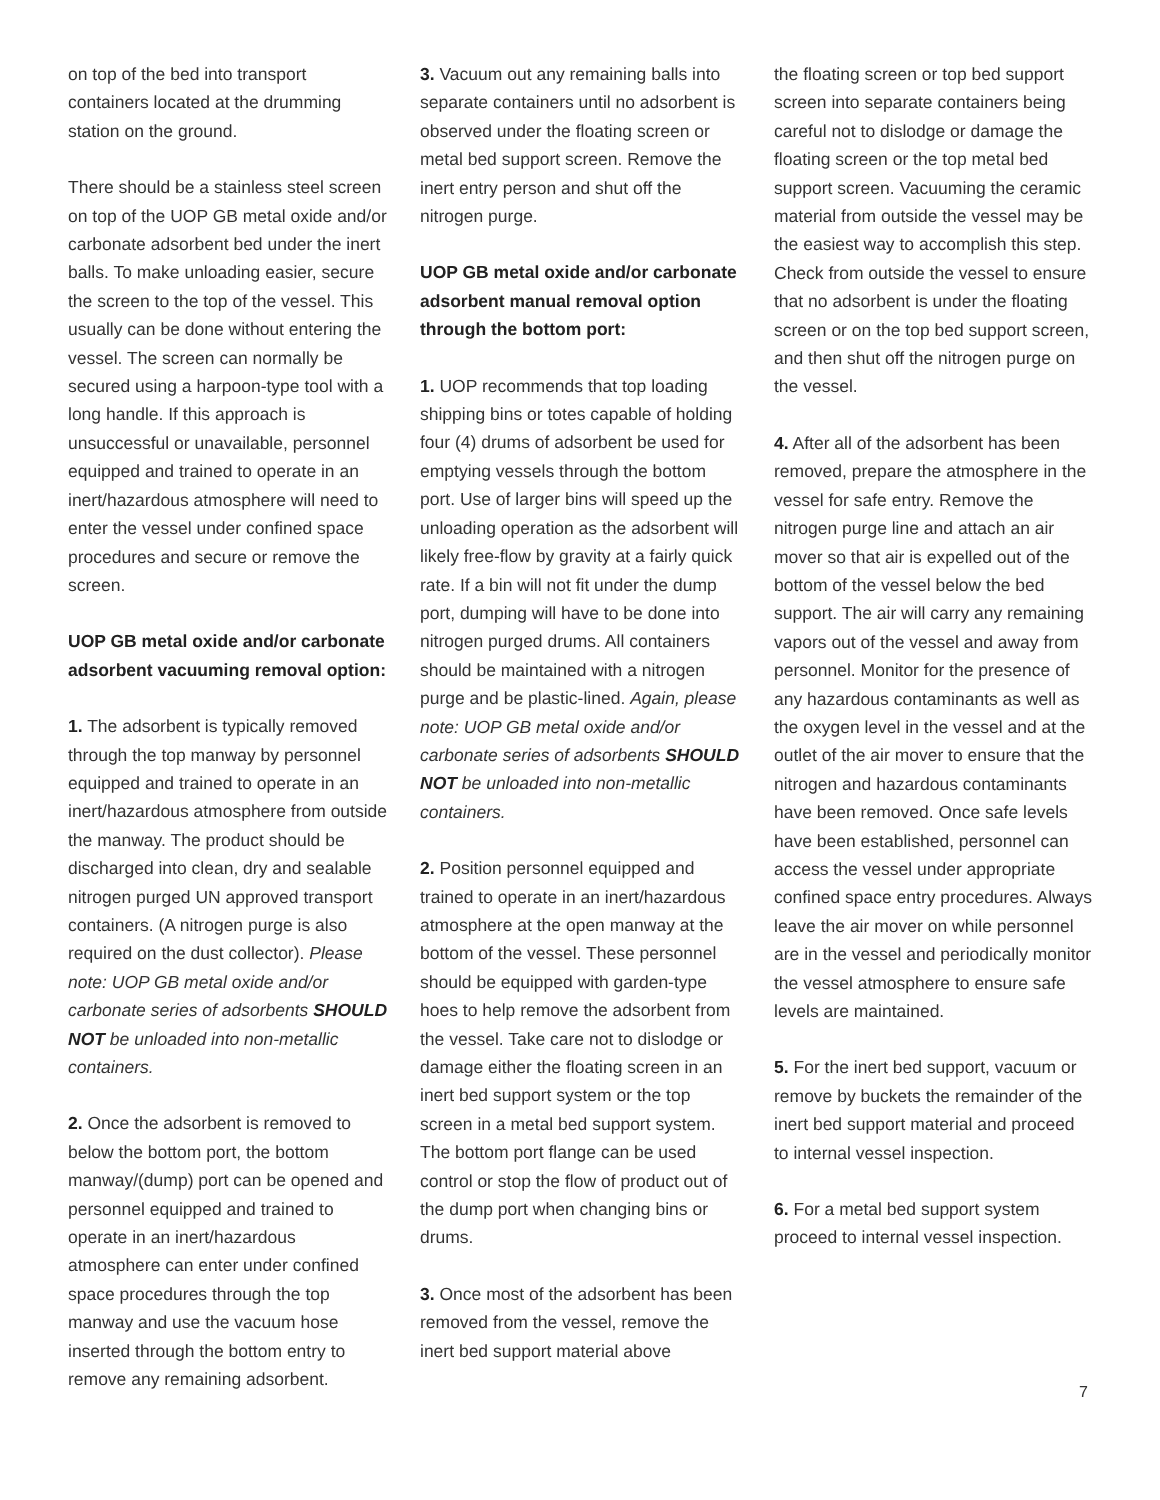on top of the bed into transport containers located at the drumming station on the ground.
There should be a stainless steel screen on top of the UOP GB metal oxide and/or carbonate adsorbent bed under the inert balls. To make unloading easier, secure the screen to the top of the vessel. This usually can be done without entering the vessel. The screen can normally be secured using a harpoon-type tool with a long handle. If this approach is unsuccessful or unavailable, personnel equipped and trained to operate in an inert/hazardous atmosphere will need to enter the vessel under confined space procedures and secure or remove the screen.
UOP GB metal oxide and/or carbonate adsorbent vacuuming removal option:
1. The adsorbent is typically removed through the top manway by personnel equipped and trained to operate in an inert/hazardous atmosphere from outside the manway. The product should be discharged into clean, dry and sealable nitrogen purged UN approved transport containers. (A nitrogen purge is also required on the dust collector). Please note: UOP GB metal oxide and/or carbonate series of adsorbents SHOULD NOT be unloaded into non-metallic containers.
2. Once the adsorbent is removed to below the bottom port, the bottom manway/(dump) port can be opened and personnel equipped and trained to operate in an inert/hazardous atmosphere can enter under confined space procedures through the top manway and use the vacuum hose inserted through the bottom entry to remove any remaining adsorbent.
3. Vacuum out any remaining balls into separate containers until no adsorbent is observed under the floating screen or metal bed support screen. Remove the inert entry person and shut off the nitrogen purge.
UOP GB metal oxide and/or carbonate adsorbent manual removal option through the bottom port:
1. UOP recommends that top loading shipping bins or totes capable of holding four (4) drums of adsorbent be used for emptying vessels through the bottom port. Use of larger bins will speed up the unloading operation as the adsorbent will likely free-flow by gravity at a fairly quick rate. If a bin will not fit under the dump port, dumping will have to be done into nitrogen purged drums. All containers should be maintained with a nitrogen purge and be plastic-lined. Again, please note: UOP GB metal oxide and/or carbonate series of adsorbents SHOULD NOT be unloaded into non-metallic containers.
2. Position personnel equipped and trained to operate in an inert/hazardous atmosphere at the open manway at the bottom of the vessel. These personnel should be equipped with garden-type hoes to help remove the adsorbent from the vessel. Take care not to dislodge or damage either the floating screen in an inert bed support system or the top screen in a metal bed support system. The bottom port flange can be used control or stop the flow of product out of the dump port when changing bins or drums.
3. Once most of the adsorbent has been removed from the vessel, remove the inert bed support material above
the floating screen or top bed support screen into separate containers being careful not to dislodge or damage the floating screen or the top metal bed support screen. Vacuuming the ceramic material from outside the vessel may be the easiest way to accomplish this step. Check from outside the vessel to ensure that no adsorbent is under the floating screen or on the top bed support screen, and then shut off the nitrogen purge on the vessel.
4. After all of the adsorbent has been removed, prepare the atmosphere in the vessel for safe entry. Remove the nitrogen purge line and attach an air mover so that air is expelled out of the bottom of the vessel below the bed support. The air will carry any remaining vapors out of the vessel and away from personnel. Monitor for the presence of any hazardous contaminants as well as the oxygen level in the vessel and at the outlet of the air mover to ensure that the nitrogen and hazardous contaminants have been removed. Once safe levels have been established, personnel can access the vessel under appropriate confined space entry procedures. Always leave the air mover on while personnel are in the vessel and periodically monitor the vessel atmosphere to ensure safe levels are maintained.
5. For the inert bed support, vacuum or remove by buckets the remainder of the inert bed support material and proceed to internal vessel inspection.
6. For a metal bed support system proceed to internal vessel inspection.
7